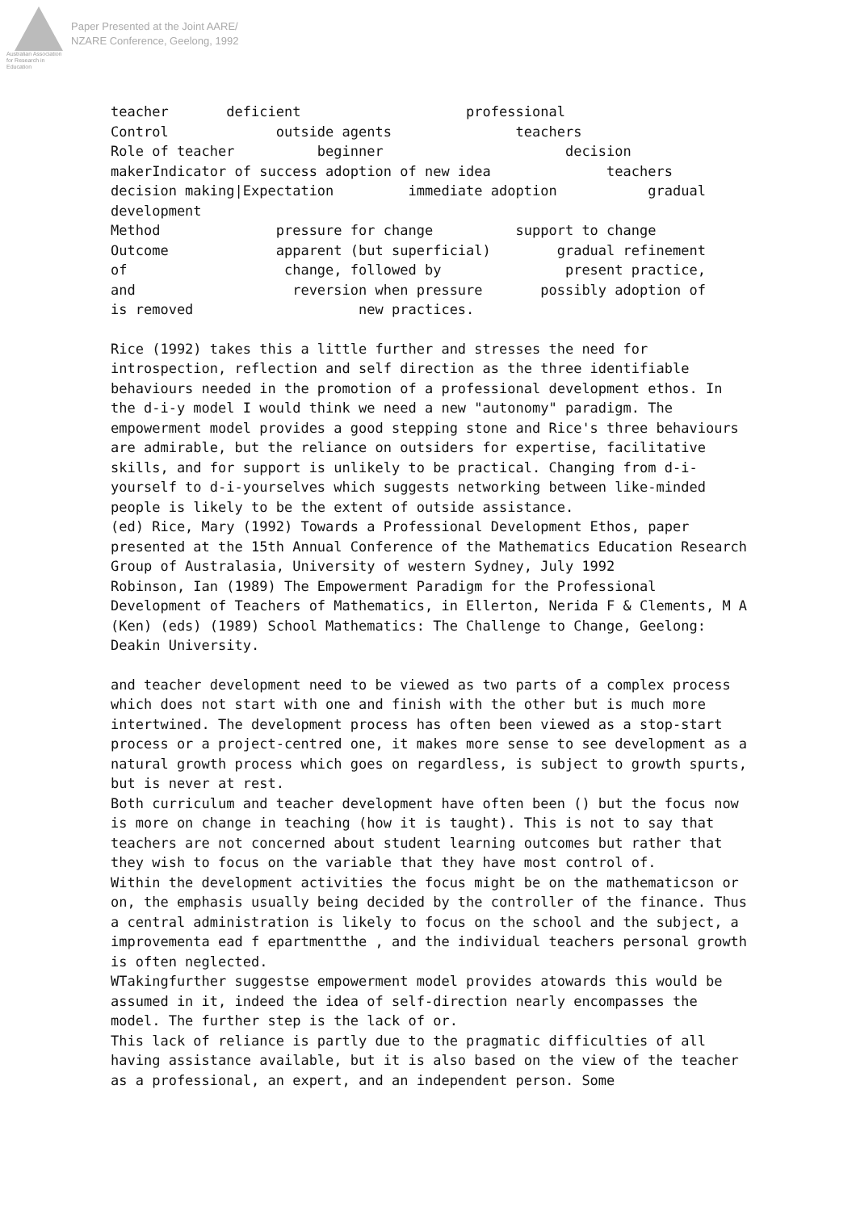Australian Association
for Research in Education
Paper Presented at the Joint AARE/
NZARE Conference, Geelong, 1992
teacher deficient professional Control outside agents teachers Role of teacher beginner decision makerIndicator of success adoption of new idea teachers decision making|Expectation immediate adoption gradual development Method pressure for change support to change Outcome apparent (but superficial) gradual refinement of change, followed by present practice, and reversion when pressure possibly adoption of is removed new practices.
Rice (1992) takes this a little further and stresses the need for introspection, reflection and self direction as the three identifiable behaviours needed in the promotion of a professional development ethos. In the d-i-y model I would think we need a new "autonomy" paradigm. The empowerment model provides a good stepping stone and Rice's three behaviours are admirable, but the reliance on outsiders for expertise, facilitative skills, and for support is unlikely to be practical. Changing from d-i-yourself to d-i-yourselves which suggests networking between like-minded people is likely to be the extent of outside assistance. (ed) Rice, Mary (1992) Towards a Professional Development Ethos, paper presented at the 15th Annual Conference of the Mathematics Education Research Group of Australasia, University of western Sydney, July 1992 Robinson, Ian (1989) The Empowerment Paradigm for the Professional Development of Teachers of Mathematics, in Ellerton, Nerida F & Clements, M A (Ken) (eds) (1989) School Mathematics: The Challenge to Change, Geelong: Deakin University.
and teacher development need to be viewed as two parts of a complex process which does not start with one and finish with the other but is much more intertwined. The development process has often been viewed as a stop-start process or a project-centred one, it makes more sense to see development as a natural growth process which goes on regardless, is subject to growth spurts, but is never at rest. Both curriculum and teacher development have often been () but the focus now is more on change in teaching (how it is taught). This is not to say that teachers are not concerned about student learning outcomes but rather that they wish to focus on the variable that they have most control of. Within the development activities the focus might be on the mathematicson or on, the emphasis usually being decided by the controller of the finance. Thus a central administration is likely to focus on the school and the subject, a improvementa ead f epartmentthe , and the individual teachers personal growth is often neglected. WTakingfurther suggestse empowerment model provides atowards this would be assumed in it, indeed the idea of self-direction nearly encompasses the model. The further step is the lack of or. This lack of reliance is partly due to the pragmatic difficulties of all having assistance available, but it is also based on the view of the teacher as a professional, an expert, and an independent person. Some